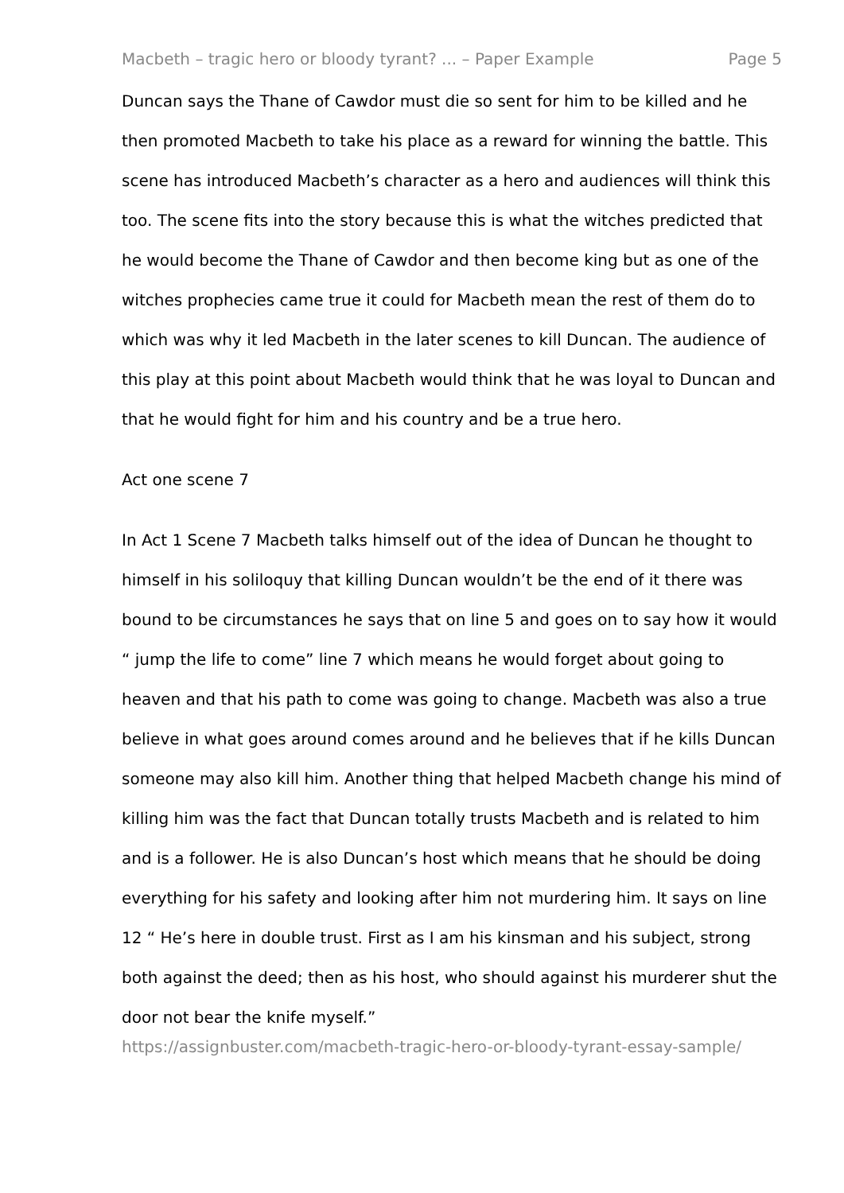Macbeth – tragic hero or bloody tyrant? ... – Paper Example Page 5
Duncan says the Thane of Cawdor must die so sent for him to be killed and he then promoted Macbeth to take his place as a reward for winning the battle. This scene has introduced Macbeth’s character as a hero and audiences will think this too. The scene fits into the story because this is what the witches predicted that he would become the Thane of Cawdor and then become king but as one of the witches prophecies came true it could for Macbeth mean the rest of them do to which was why it led Macbeth in the later scenes to kill Duncan. The audience of this play at this point about Macbeth would think that he was loyal to Duncan and that he would fight for him and his country and be a true hero.
Act one scene 7
In Act 1 Scene 7 Macbeth talks himself out of the idea of Duncan he thought to himself in his soliloquy that killing Duncan wouldn’t be the end of it there was bound to be circumstances he says that on line 5 and goes on to say how it would “ jump the life to come” line 7 which means he would forget about going to heaven and that his path to come was going to change. Macbeth was also a true believe in what goes around comes around and he believes that if he kills Duncan someone may also kill him. Another thing that helped Macbeth change his mind of killing him was the fact that Duncan totally trusts Macbeth and is related to him and is a follower. He is also Duncan’s host which means that he should be doing everything for his safety and looking after him not murdering him. It says on line 12 “ He’s here in double trust. First as I am his kinsman and his subject, strong both against the deed; then as his host, who should against his murderer shut the door not bear the knife myself.”
https://assignbuster.com/macbeth-tragic-hero-or-bloody-tyrant-essay-sample/